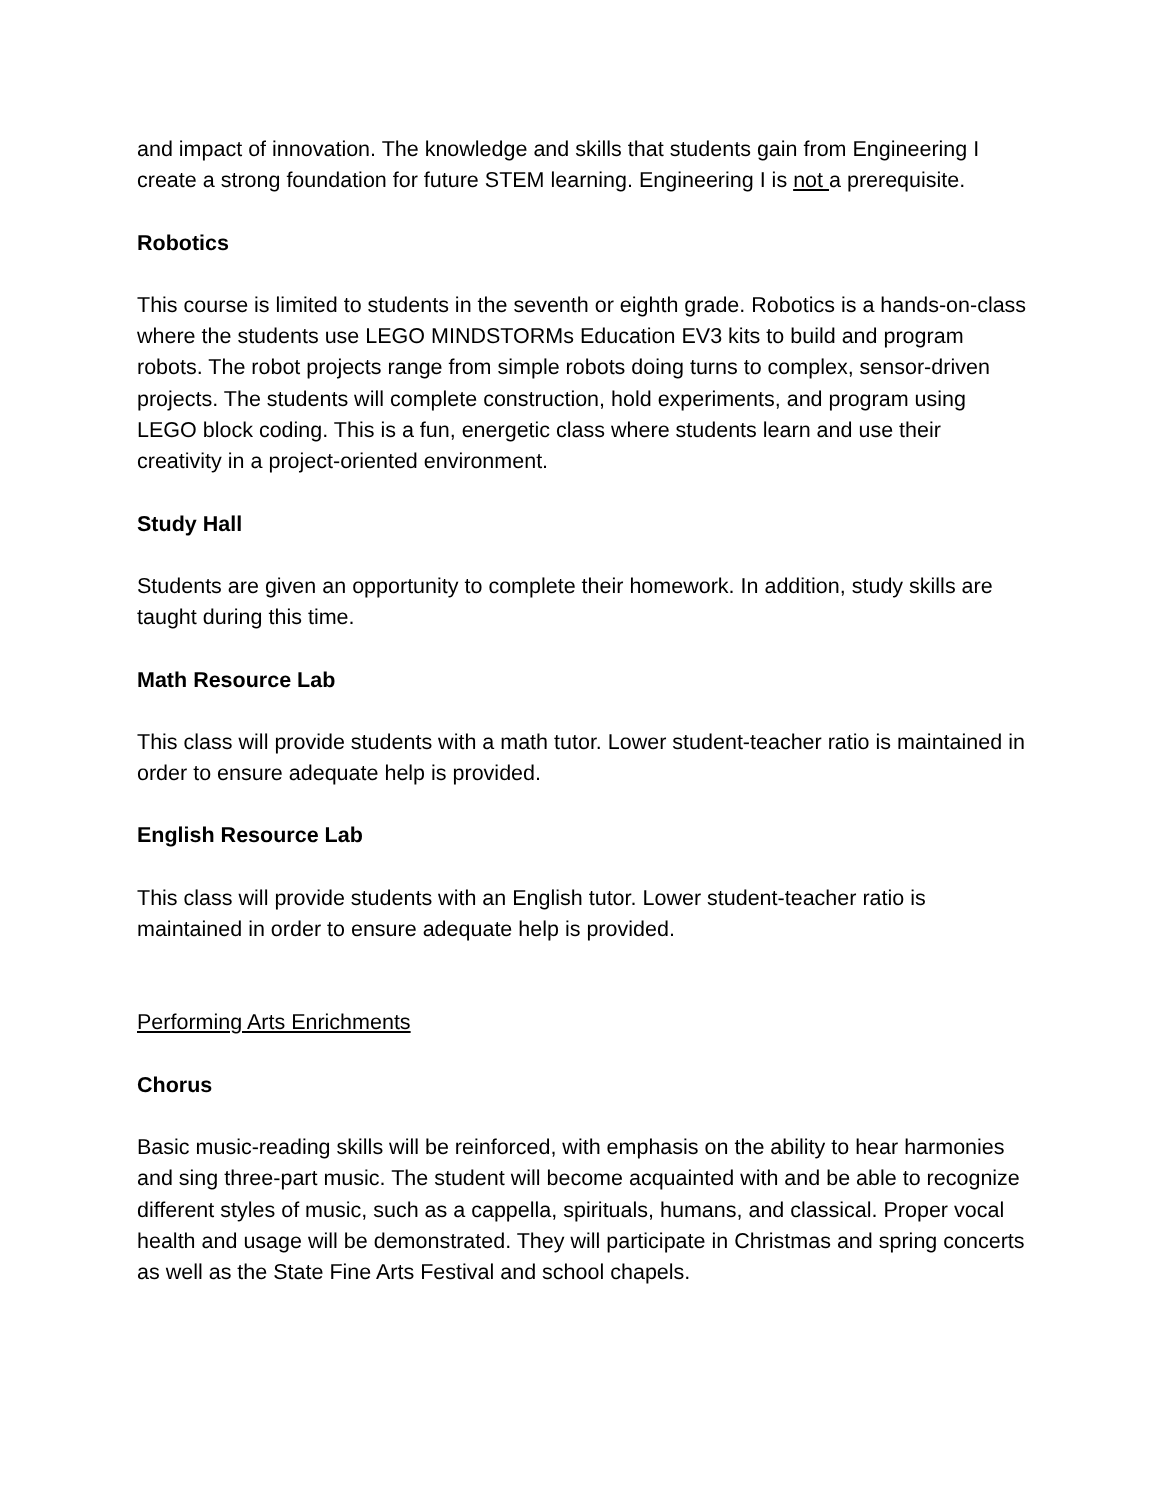and impact of innovation. The knowledge and skills that students gain from Engineering I create a strong foundation for future STEM learning. Engineering I is not a prerequisite.
Robotics
This course is limited to students in the seventh or eighth grade. Robotics is a hands-on-class where the students use LEGO MINDSTORMs Education EV3 kits to build and program robots. The robot projects range from simple robots doing turns to complex, sensor-driven projects. The students will complete construction, hold experiments, and program using LEGO block coding. This is a fun, energetic class where students learn and use their creativity in a project-oriented environment.
Study Hall
Students are given an opportunity to complete their homework. In addition, study skills are taught during this time.
Math Resource Lab
This class will provide students with a math tutor. Lower student-teacher ratio is maintained in order to ensure adequate help is provided.
English Resource Lab
This class will provide students with an English tutor. Lower student-teacher ratio is maintained in order to ensure adequate help is provided.
Performing Arts Enrichments
Chorus
Basic music-reading skills will be reinforced, with emphasis on the ability to hear harmonies and sing three-part music. The student will become acquainted with and be able to recognize different styles of music, such as a cappella, spirituals, humans, and classical. Proper vocal health and usage will be demonstrated. They will participate in Christmas and spring concerts as well as the State Fine Arts Festival and school chapels.